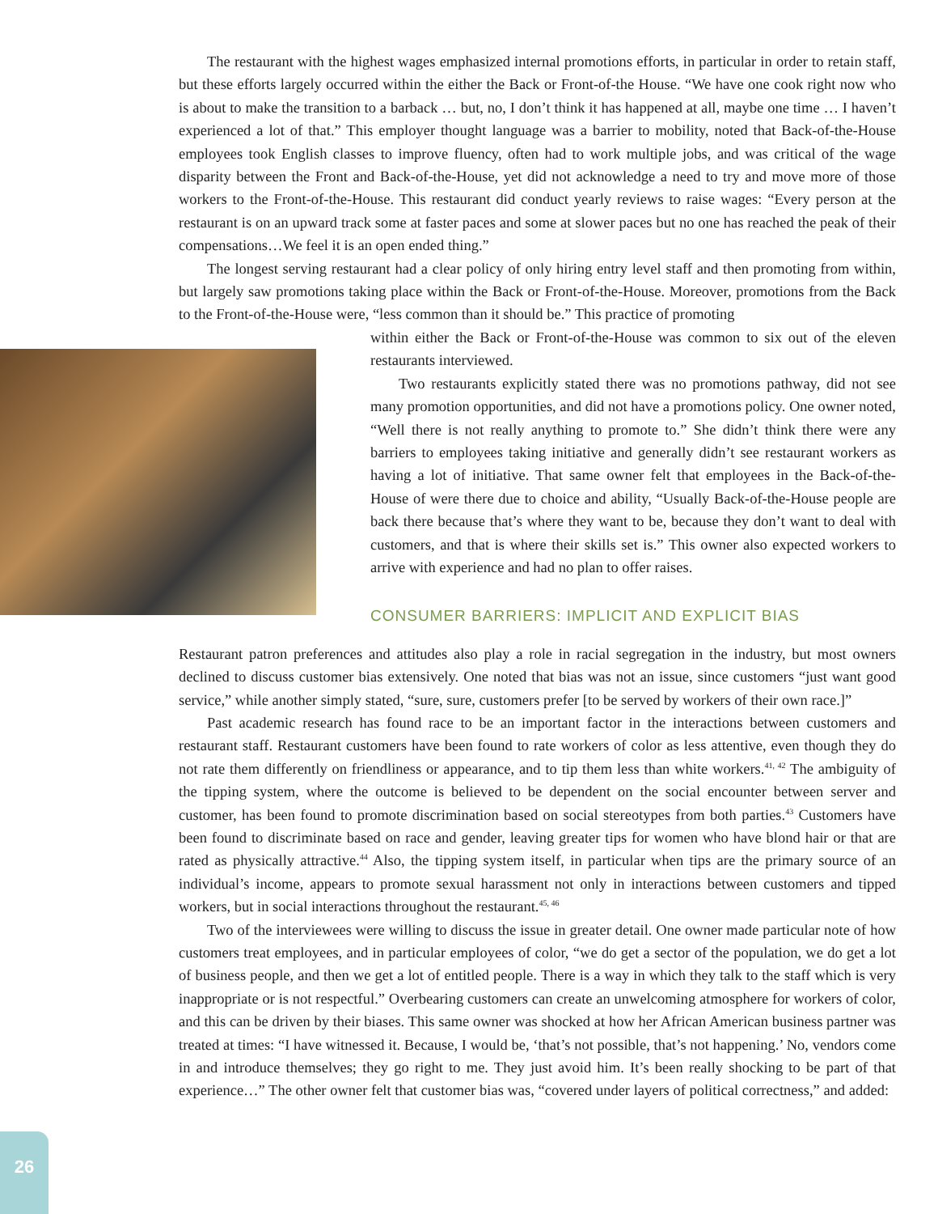The restaurant with the highest wages emphasized internal promotions efforts, in particular in order to retain staff, but these efforts largely occurred within the either the Back or Front-of-the House. “We have one cook right now who is about to make the transition to a barback … but, no, I don’t think it has happened at all, maybe one time … I haven’t experienced a lot of that.” This employer thought language was a barrier to mobility, noted that Back-of-the-House employees took English classes to improve fluency, often had to work multiple jobs, and was critical of the wage disparity between the Front and Back-of-the-House, yet did not acknowledge a need to try and move more of those workers to the Front-of-the-House. This restaurant did conduct yearly reviews to raise wages: “Every person at the restaurant is on an upward track some at faster paces and some at slower paces but no one has reached the peak of their compensations…We feel it is an open ended thing.”
The longest serving restaurant had a clear policy of only hiring entry level staff and then promoting from within, but largely saw promotions taking place within the Back or Front-of-the-House. Moreover, promotions from the Back to the Front-of-the-House were, “less common than it should be.” This practice of promoting
within either the Back or Front-of-the-House was common to six out of the eleven restaurants interviewed.
Two restaurants explicitly stated there was no promotions pathway, did not see many promotion opportunities, and did not have a promotions policy. One owner noted, “Well there is not really anything to promote to.” She didn’t think there were any barriers to employees taking initiative and generally didn’t see restaurant workers as having a lot of initiative. That same owner felt that employees in the Back-of-the-House of were there due to choice and ability, “Usually Back-of-the-House people are back there because that’s where they want to be, because they don’t want to deal with customers, and that is where their skills set is.” This owner also expected workers to arrive with experience and had no plan to offer raises.
CONSUMER BARRIERS: IMPLICIT AND EXPLICIT BIAS
Restaurant patron preferences and attitudes also play a role in racial segregation in the industry, but most owners declined to discuss customer bias extensively. One noted that bias was not an issue, since customers “just want good service,” while another simply stated, “sure, sure, customers prefer [to be served by workers of their own race.]”
Past academic research has found race to be an important factor in the interactions between customers and restaurant staff. Restaurant customers have been found to rate workers of color as less attentive, even though they do not rate them differently on friendliness or appearance, and to tip them less than white workers.<sup>41, 42</sup> The ambiguity of the tipping system, where the outcome is believed to be dependent on the social encounter between server and customer, has been found to promote discrimination based on social stereotypes from both parties.<sup>43</sup> Customers have been found to discriminate based on race and gender, leaving greater tips for women who have blond hair or that are rated as physically attractive.<sup>44</sup> Also, the tipping system itself, in particular when tips are the primary source of an individual’s income, appears to promote sexual harassment not only in interactions between customers and tipped workers, but in social interactions throughout the restaurant.<sup>45, 46</sup>
Two of the interviewees were willing to discuss the issue in greater detail. One owner made particular note of how customers treat employees, and in particular employees of color, “we do get a sector of the population, we do get a lot of business people, and then we get a lot of entitled people. There is a way in which they talk to the staff which is very inappropriate or is not respectful.” Overbearing customers can create an unwelcoming atmosphere for workers of color, and this can be driven by their biases. This same owner was shocked at how her African American business partner was treated at times: “I have witnessed it. Because, I would be, ‘that’s not possible, that’s not happening.’ No, vendors come in and introduce themselves; they go right to me. They just avoid him. It’s been really shocking to be part of that experience…” The other owner felt that customer bias was, “covered under layers of political correctness,” and added:
26